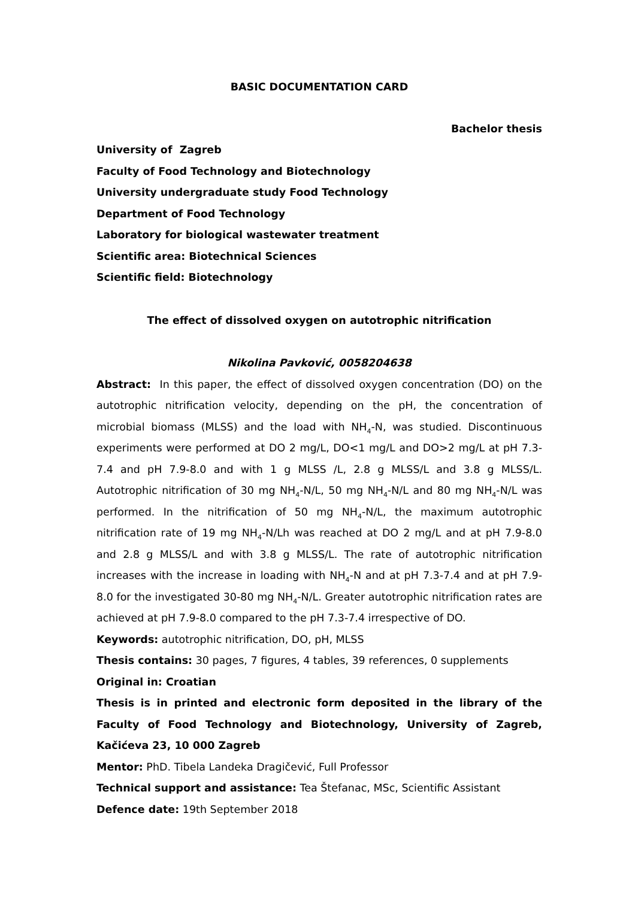BASIC DOCUMENTATION CARD
Bachelor thesis
University of Zagreb
Faculty of Food Technology and Biotechnology
University undergraduate study Food Technology
Department of Food Technology
Laboratory for biological wastewater treatment
Scientific area: Biotechnical Sciences
Scientific field: Biotechnology
The effect of dissolved oxygen on autotrophic nitrification
Nikolina Pavković, 0058204638
Abstract: In this paper, the effect of dissolved oxygen concentration (DO) on the autotrophic nitrification velocity, depending on the pH, the concentration of microbial biomass (MLSS) and the load with NH<sub>4</sub>-N, was studied. Discontinuous experiments were performed at DO 2 mg/L, DO<1 mg/L and DO>2 mg/L at pH 7.3-7.4 and pH 7.9-8.0 and with 1 g MLSS /L, 2.8 g MLSS/L and 3.8 g MLSS/L. Autotrophic nitrification of 30 mg NH<sub>4</sub>-N/L, 50 mg NH<sub>4</sub>-N/L and 80 mg NH<sub>4</sub>-N/L was performed. In the nitrification of 50 mg NH<sub>4</sub>-N/L, the maximum autotrophic nitrification rate of 19 mg NH<sub>4</sub>-N/Lh was reached at DO 2 mg/L and at pH 7.9-8.0 and 2.8 g MLSS/L and with 3.8 g MLSS/L. The rate of autotrophic nitrification increases with the increase in loading with NH<sub>4</sub>-N and at pH 7.3-7.4 and at pH 7.9-8.0 for the investigated 30-80 mg NH<sub>4</sub>-N/L. Greater autotrophic nitrification rates are achieved at pH 7.9-8.0 compared to the pH 7.3-7.4 irrespective of DO.
Keywords: autotrophic nitrification, DO, pH, MLSS
Thesis contains: 30 pages, 7 figures, 4 tables, 39 references, 0 supplements
Original in: Croatian
Thesis is in printed and electronic form deposited in the library of the Faculty of Food Technology and Biotechnology, University of Zagreb, Kačićeva 23, 10 000 Zagreb
Mentor: PhD. Tibela Landeka Dragičević, Full Professor
Technical support and assistance: Tea Štefanac, MSc, Scientific Assistant
Defence date: 19th September 2018